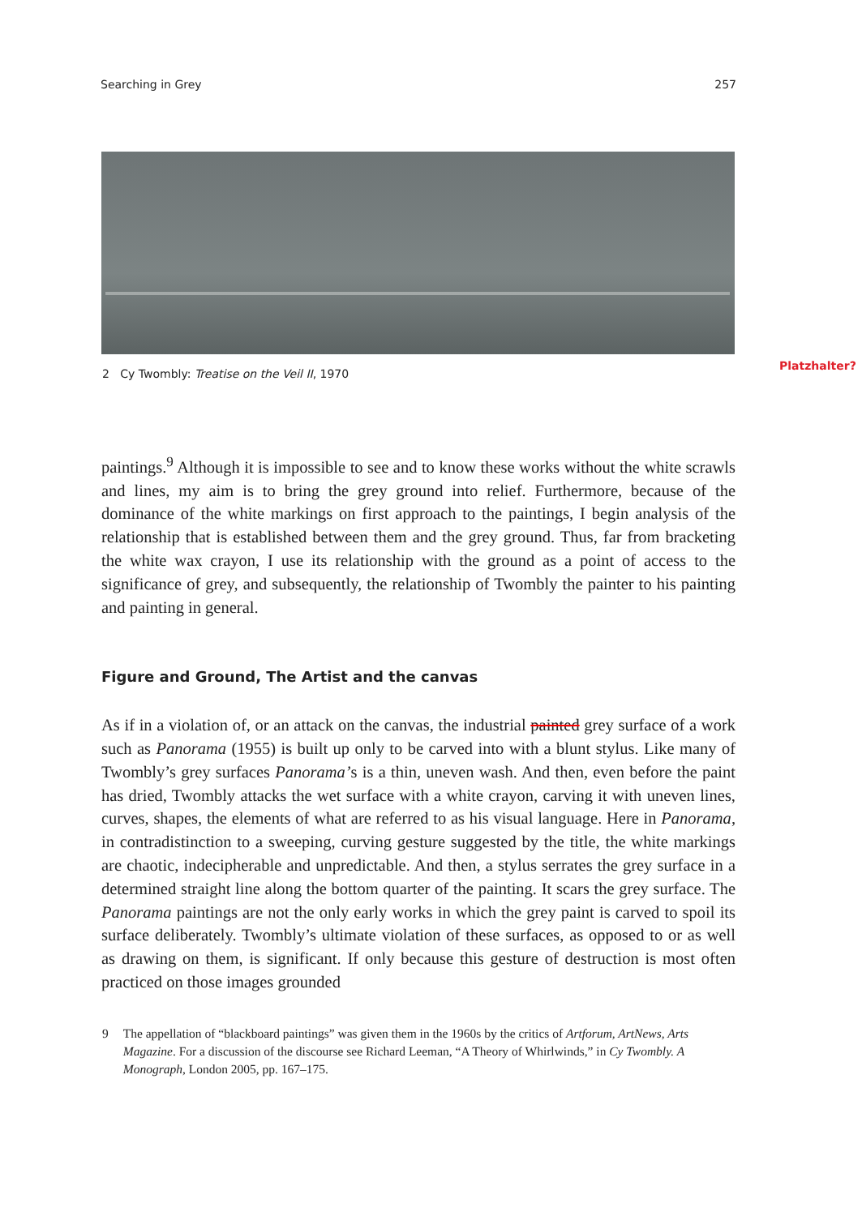Searching in Grey 257
2 Cy Twombly: Treatise on the Veil II, 1970
Platzhalter?
paintings.<sup>9</sup> Although it is impossible to see and to know these works without the white scrawls and lines, my aim is to bring the grey ground into relief. Furthermore, because of the dominance of the white markings on first approach to the paintings, I begin analysis of the relationship that is established between them and the grey ground. Thus, far from bracketing the white wax crayon, I use its relationship with the ground as a point of access to the significance of grey, and subsequently, the relationship of Twombly the painter to his painting and painting in general.
Figure and Ground, The Artist and the canvas
As if in a violation of, or an attack on the canvas, the industrial painted grey surface of a work such as Panorama (1955) is built up only to be carved into with a blunt stylus. Like many of Twombly’s grey surfaces Panorama’s is a thin, uneven wash. And then, even before the paint has dried, Twombly attacks the wet surface with a white crayon, carving it with uneven lines, curves, shapes, the elements of what are referred to as his visual language. Here in Panorama, in contradistinction to a sweeping, curving gesture suggested by the title, the white markings are chaotic, indecipherable and unpredictable. And then, a stylus serrates the grey surface in a determined straight line along the bottom quarter of the painting. It scars the grey surface. The Panorama paintings are not the only early works in which the grey paint is carved to spoil its surface deliberately. Twombly’s ultimate violation of these surfaces, as opposed to or as well as drawing on them, is significant. If only because this gesture of destruction is most often practiced on those images grounded
9 The appellation of “blackboard paintings” was given them in the 1960s by the critics of Artforum, ArtNews, Arts Magazine. For a discussion of the discourse see Richard Leeman, “A Theory of Whirlwinds,” in Cy Twombly. A Monograph, London 2005, pp. 167–175.